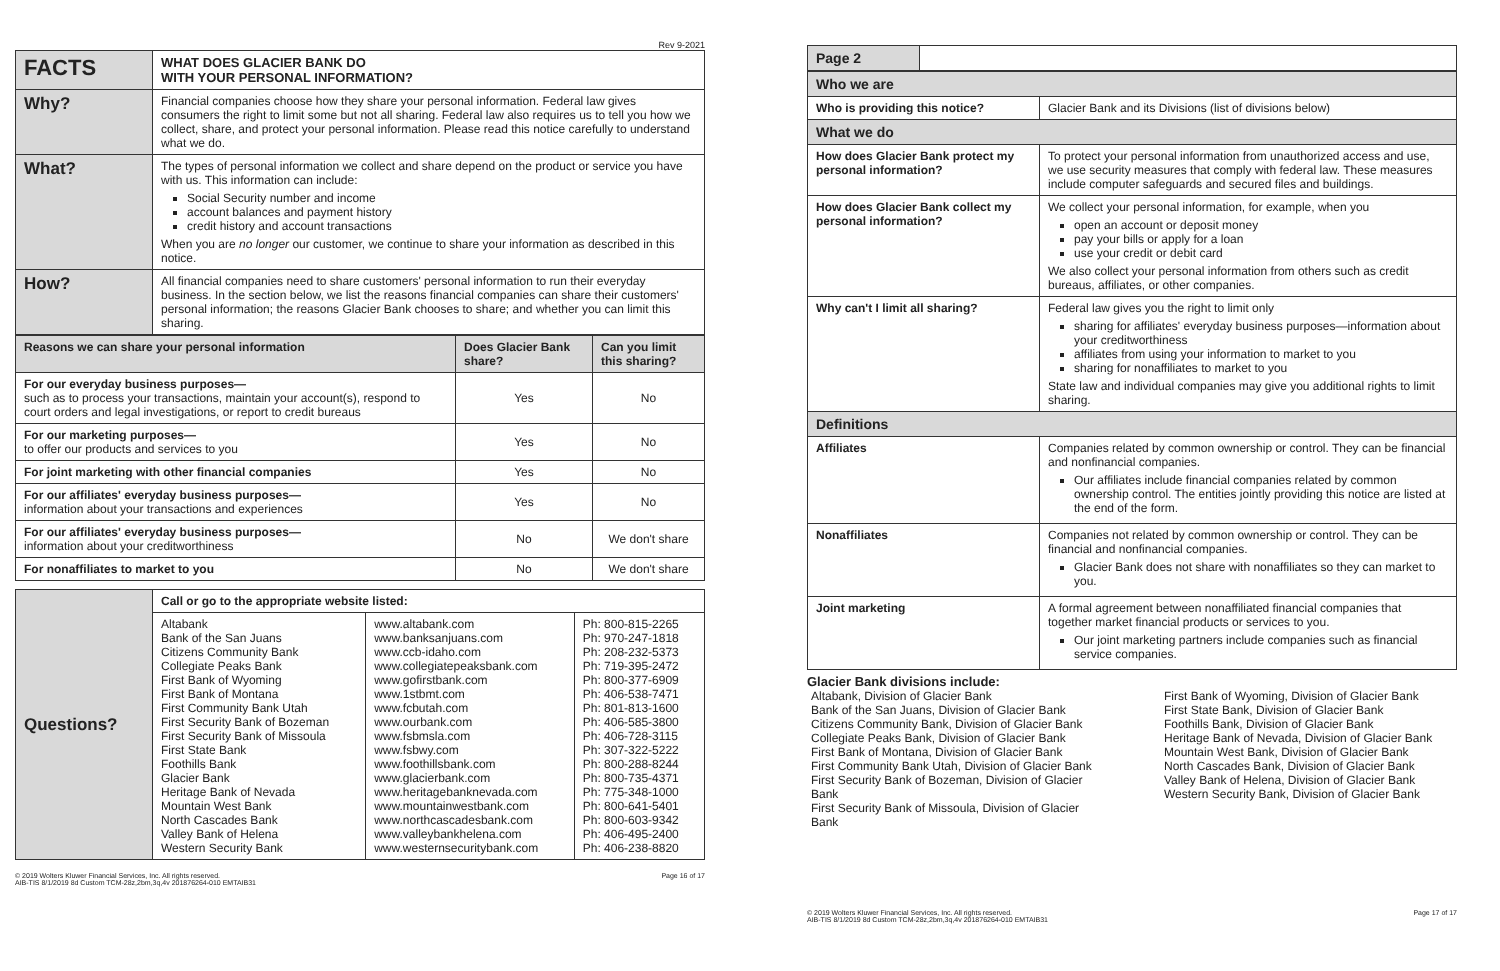Rev 9-2021
| FACTS | WHAT DOES GLACIER BANK DO WITH YOUR PERSONAL INFORMATION? |
| Why? | Financial companies choose how they share your personal information. Federal law gives consumers the right to limit some but not all sharing. Federal law also requires us to tell you how we collect, share, and protect your personal information. Please read this notice carefully to understand what we do. |
| What? | The types of personal information we collect and share depend on the product or service you have with us. This information can include: Social Security number and income account balances and payment history credit history and account transactions When you are no longer our customer, we continue to share your information as described in this notice. |
| How? | All financial companies need to share customers' personal information to run their everyday business. In the section below, we list the reasons financial companies can share their customers' personal information; the reasons Glacier Bank chooses to share; and whether you can limit this sharing. |
| Reasons we can share your personal information | Does Glacier Bank share? | Can you limit this sharing? |
| --- | --- | --- |
| For our everyday business purposes— such as to process your transactions, maintain your account(s), respond to court orders and legal investigations, or report to credit bureaus | Yes | No |
| For our marketing purposes— to offer our products and services to you | Yes | No |
| For joint marketing with other financial companies | Yes | No |
| For our affiliates' everyday business purposes— information about your transactions and experiences | Yes | No |
| For our affiliates' everyday business purposes— information about your creditworthiness | No | We don't share |
| For nonaffiliates to market to you | No | We don't share |
| Questions? | Call or go to the appropriate website listed: | | |
| | Altabank Bank of the San Juans Citizens Community Bank Collegiate Peaks Bank First Bank of Wyoming First Bank of Montana First Community Bank Utah First Security Bank of Bozeman First Security Bank of Missoula First State Bank Foothills Bank Glacier Bank Heritage Bank of Nevada Mountain West Bank North Cascades Bank Valley Bank of Helena Western Security Bank | www.altabank.com www.banksanjuans.com www.ccb-idaho.com www.collegiatepeaksbank.com www.gofirstbank.com www.1stbmt.com www.fcbutah.com www.ourbank.com www.fsbmsla.com www.fsbwy.com www.foothillsbank.com www.glacierbank.com www.heritagebanknevada.com www.mountainwestbank.com www.northcascadesbank.com www.valleybankhelena.com www.westernsecuritybank.com | Ph: 800-815-2265 Ph: 970-247-1818 Ph: 208-232-5373 Ph: 719-395-2472 Ph: 800-377-6909 Ph: 406-538-7471 Ph: 801-813-1600 Ph: 406-585-3800 Ph: 406-728-3115 Ph: 307-322-5222 Ph: 800-288-8244 Ph: 800-735-4371 Ph: 775-348-1000 Ph: 800-641-5401 Ph: 800-603-9342 Ph: 406-495-2400 Ph: 406-238-8820 |
© 2019 Wolters Kluwer Financial Services, Inc. All rights reserved.
AIB-TIS 8/1/2019 8d Custom TCM-28z,2bm,3q,4v 201876264-010 EMTAIB31 Page 16 of 17
| Page 2 | |
| Who we are | |
| Who is providing this notice? | Glacier Bank and its Divisions (list of divisions below) |
| What we do | |
| How does Glacier Bank protect my personal information? | To protect your personal information from unauthorized access and use, we use security measures that comply with federal law. These measures include computer safeguards and secured files and buildings. |
| How does Glacier Bank collect my personal information? | We collect your personal information, for example, when you open an account or deposit money pay your bills or apply for a loan use your credit or debit card We also collect your personal information from others such as credit bureaus, affiliates, or other companies. |
| Why can't I limit all sharing? | Federal law gives you the right to limit only sharing for affiliates' everyday business purposes—information about your creditworthiness affiliates from using your information to market to you sharing for nonaffiliates to market to you State law and individual companies may give you additional rights to limit sharing. |
| Definitions | |
| Affiliates | Companies related by common ownership or control. They can be financial and nonfinancial companies. Our affiliates include financial companies related by common ownership control. The entities jointly providing this notice are listed at the end of the form. |
| Nonaffiliates | Companies not related by common ownership or control. They can be financial and nonfinancial companies. Glacier Bank does not share with nonaffiliates so they can market to you. |
| Joint marketing | A formal agreement between nonaffiliated financial companies that together market financial products or services to you. Our joint marketing partners include companies such as financial service companies. |
Glacier Bank divisions include:
Altabank, Division of Glacier Bank
Bank of the San Juans, Division of Glacier Bank
Citizens Community Bank, Division of Glacier Bank
Collegiate Peaks Bank, Division of Glacier Bank
First Bank of Montana, Division of Glacier Bank
First Community Bank Utah, Division of Glacier Bank
First Security Bank of Bozeman, Division of Glacier Bank
First Security Bank of Missoula, Division of Glacier Bank
First Bank of Wyoming, Division of Glacier Bank
First State Bank, Division of Glacier Bank
Foothills Bank, Division of Glacier Bank
Heritage Bank of Nevada, Division of Glacier Bank
Mountain West Bank, Division of Glacier Bank
North Cascades Bank, Division of Glacier Bank
Valley Bank of Helena, Division of Glacier Bank
Western Security Bank, Division of Glacier Bank
© 2019 Wolters Kluwer Financial Services, Inc. All rights reserved.
AIB-TIS 8/1/2019 8d Custom TCM-28z,2bm,3q,4v 201876264-010 EMTAIB31 Page 17 of 17